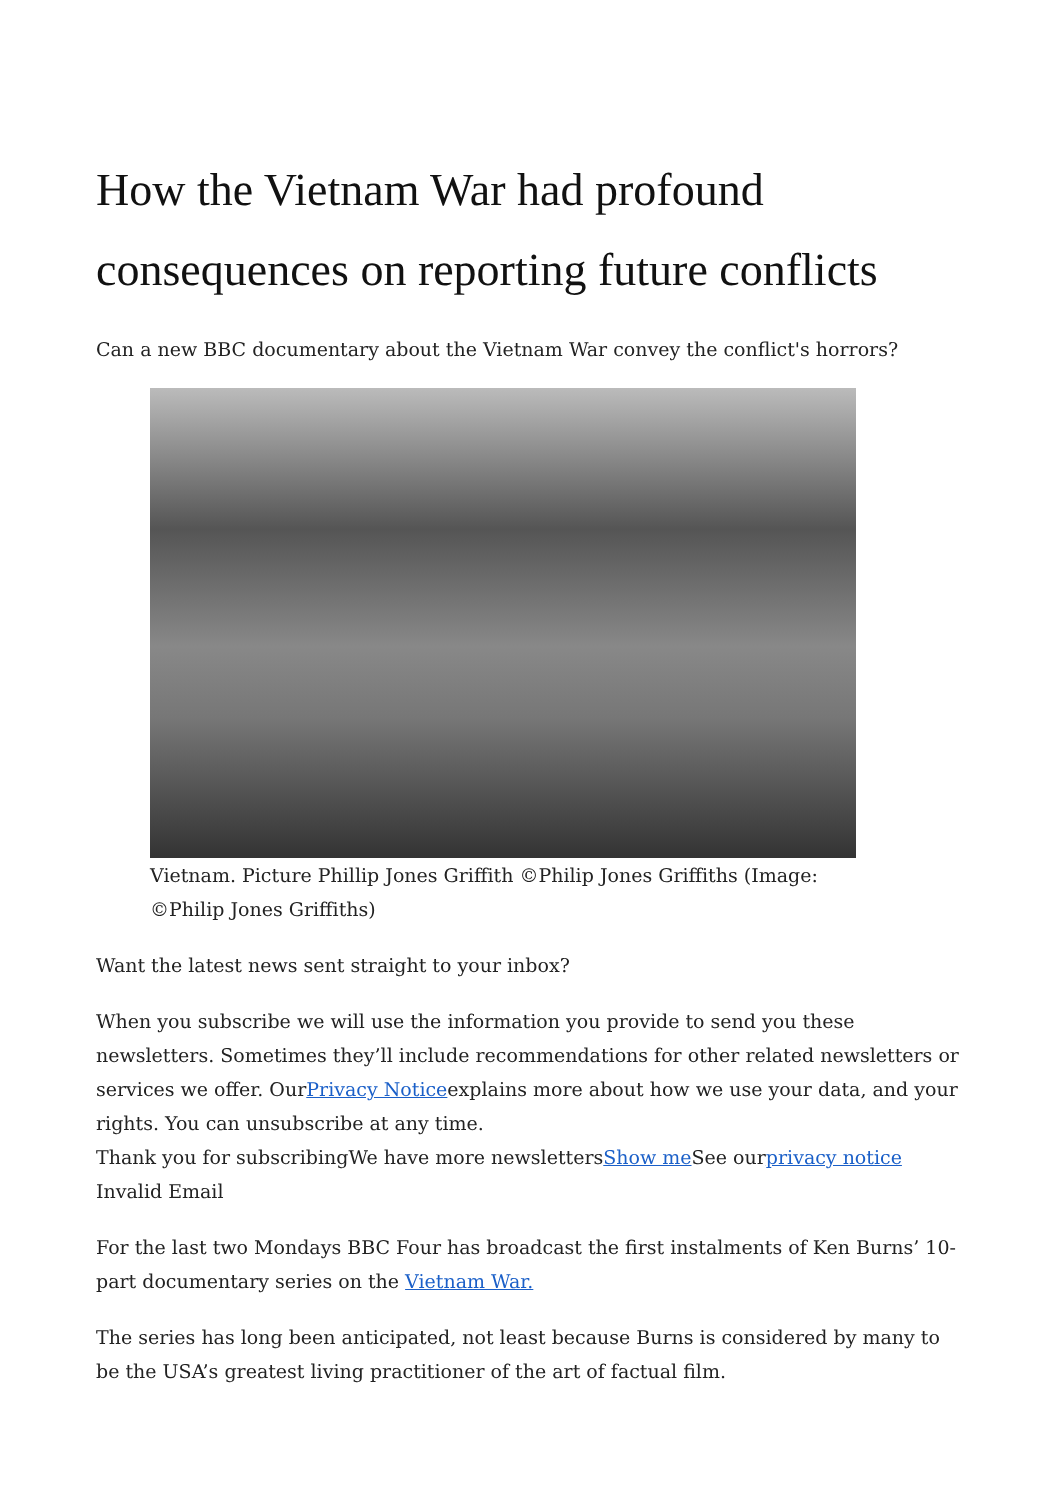How the Vietnam War had profound consequences on reporting future conflicts
Can a new BBC documentary about the Vietnam War convey the conflict's horrors?
Vietnam. Picture Phillip Jones Griffith ©Philip Jones Griffiths (Image: ©Philip Jones Griffiths)
Want the latest news sent straight to your inbox?
When you subscribe we will use the information you provide to send you these newsletters. Sometimes they’ll include recommendations for other related newsletters or services we offer. OurPrivacy Noticeexplains more about how we use your data, and your rights. You can unsubscribe at any time.
Thank you for subscribingWe have more newslettersShow me See ourprivacy notice
Invalid Email
For the last two Mondays BBC Four has broadcast the first instalments of Ken Burns’ 10-part documentary series on the Vietnam War.
The series has long been anticipated, not least because Burns is considered by many to be the USA’s greatest living practitioner of the art of factual film.